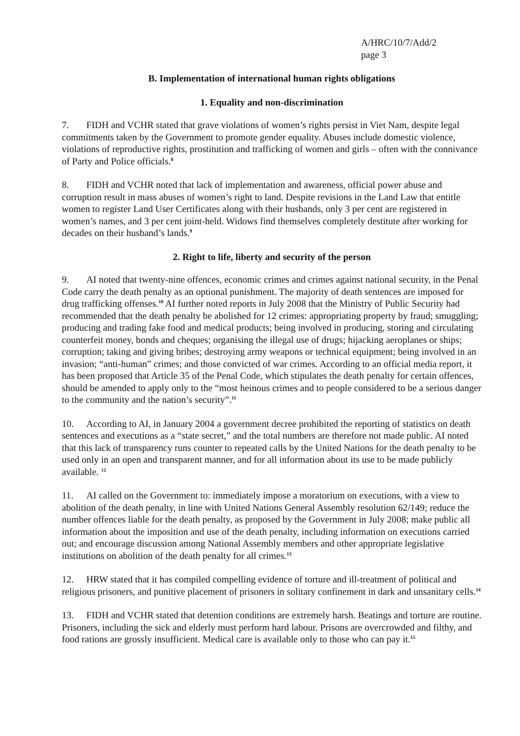A/HRC/10/7/Add/2
page 3
B. Implementation of international human rights obligations
1. Equality and non-discrimination
7. FIDH and VCHR stated that grave violations of women’s rights persist in Viet Nam, despite legal commitments taken by the Government to promote gender equality. Abuses include domestic violence, violations of reproductive rights, prostitution and trafficking of women and girls – often with the connivance of Party and Police officials.<sup>8</sup>
8. FIDH and VCHR noted that lack of implementation and awareness, official power abuse and corruption result in mass abuses of women’s right to land. Despite revisions in the Land Law that entitle women to register Land User Certificates along with their husbands, only 3 per cent are registered in women’s names, and 3 per cent joint-held. Widows find themselves completely destitute after working for decades on their husband’s lands.<sup>9</sup>
2. Right to life, liberty and security of the person
9. AI noted that twenty-nine offences, economic crimes and crimes against national security, in the Penal Code carry the death penalty as an optional punishment. The majority of death sentences are imposed for drug trafficking offenses.<sup>10</sup> AI further noted reports in July 2008 that the Ministry of Public Security had recommended that the death penalty be abolished for 12 crimes: appropriating property by fraud; smuggling; producing and trading fake food and medical products; being involved in producing, storing and circulating counterfeit money, bonds and cheques; organising the illegal use of drugs; hijacking aeroplanes or ships; corruption; taking and giving bribes; destroying army weapons or technical equipment; being involved in an invasion; “anti-human” crimes; and those convicted of war crimes. According to an official media report, it has been proposed that Article 35 of the Penal Code, which stipulates the death penalty for certain offences, should be amended to apply only to the “most heinous crimes and to people considered to be a serious danger to the community and the nation’s security”.<sup>11</sup>
10. According to AI, in January 2004 a government decree prohibited the reporting of statistics on death sentences and executions as a “state secret,” and the total numbers are therefore not made public. AI noted that this lack of transparency runs counter to repeated calls by the United Nations for the death penalty to be used only in an open and transparent manner, and for all information about its use to be made publicly available. <sup>12</sup>
11. AI called on the Government to: immediately impose a moratorium on executions, with a view to abolition of the death penalty, in line with United Nations General Assembly resolution 62/149; reduce the number offences liable for the death penalty, as proposed by the Government in July 2008; make public all information about the imposition and use of the death penalty, including information on executions carried out; and encourage discussion among National Assembly members and other appropriate legislative institutions on abolition of the death penalty for all crimes.<sup>13</sup>
12. HRW stated that it has compiled compelling evidence of torture and ill-treatment of political and religious prisoners, and punitive placement of prisoners in solitary confinement in dark and unsanitary cells.<sup>14</sup>
13. FIDH and VCHR stated that detention conditions are extremely harsh. Beatings and torture are routine. Prisoners, including the sick and elderly must perform hard labour. Prisons are overcrowded and filthy, and food rations are grossly insufficient. Medical care is available only to those who can pay it.<sup>15</sup>